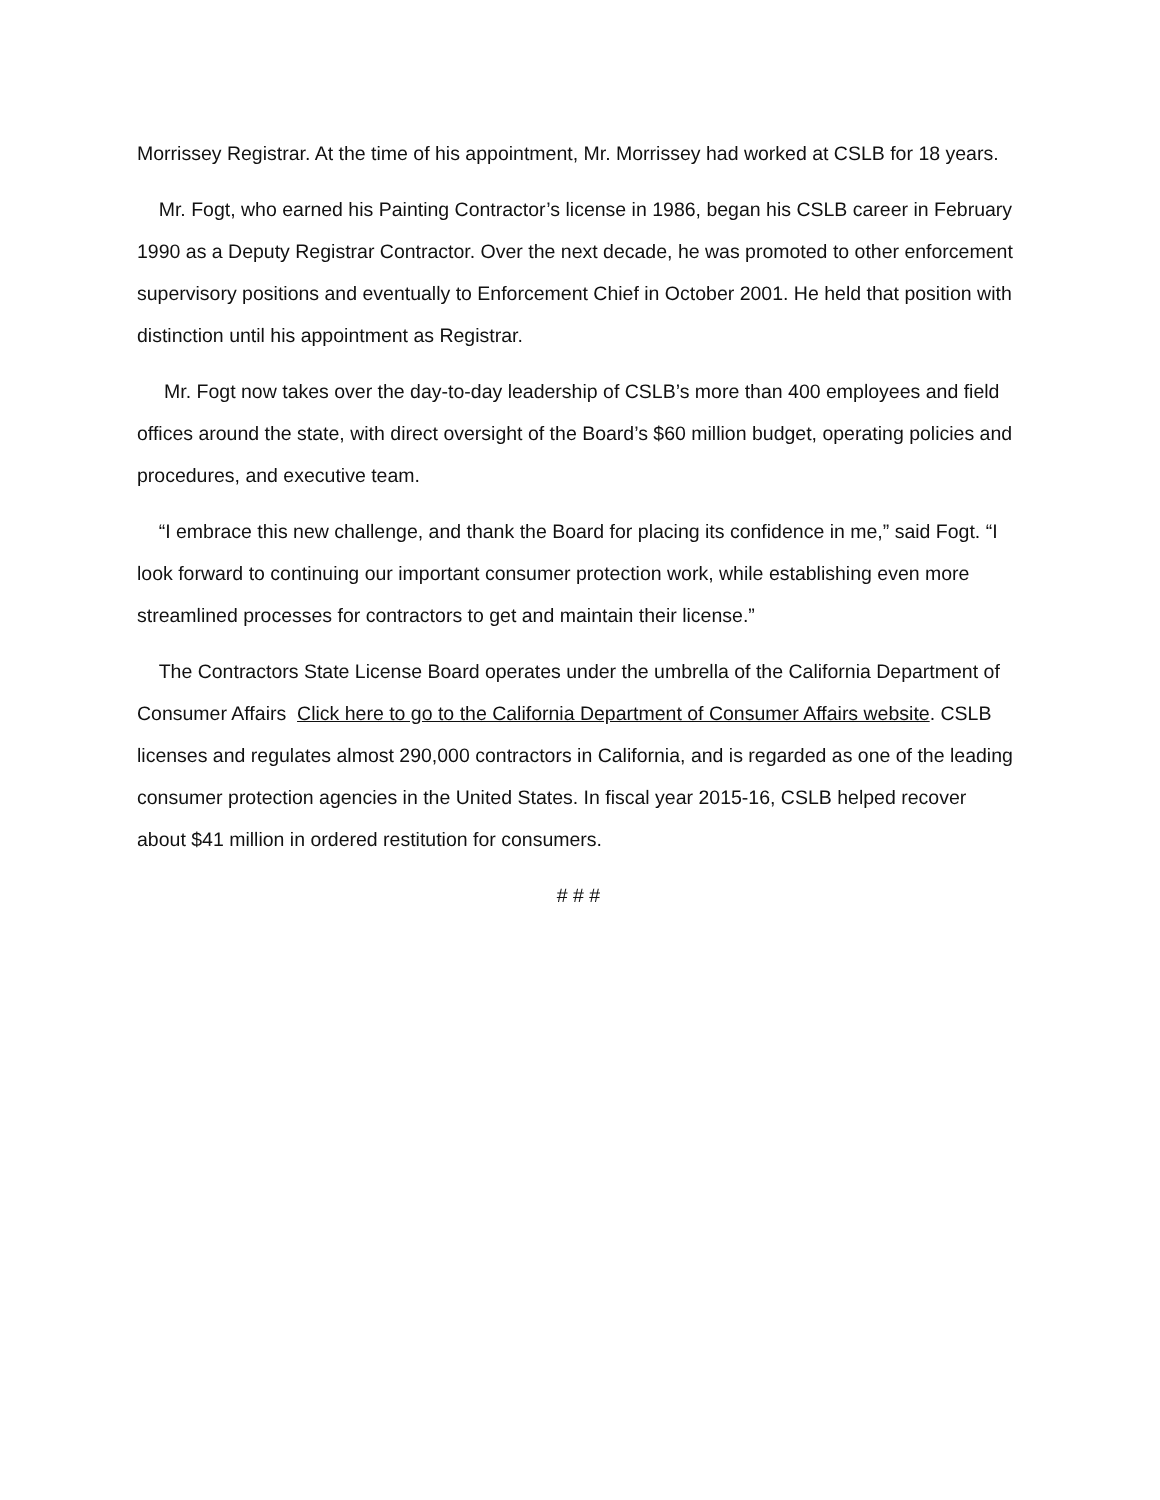Morrissey Registrar. At the time of his appointment, Mr. Morrissey had worked at CSLB for 18 years.
Mr. Fogt, who earned his Painting Contractor’s license in 1986, began his CSLB career in February 1990 as a Deputy Registrar Contractor. Over the next decade, he was promoted to other enforcement supervisory positions and eventually to Enforcement Chief in October 2001. He held that position with distinction until his appointment as Registrar.
Mr. Fogt now takes over the day-to-day leadership of CSLB’s more than 400 employees and field offices around the state, with direct oversight of the Board’s $60 million budget, operating policies and procedures, and executive team.
“I embrace this new challenge, and thank the Board for placing its confidence in me,” said Fogt. “I look forward to continuing our important consumer protection work, while establishing even more streamlined processes for contractors to get and maintain their license.”
The Contractors State License Board operates under the umbrella of the California Department of Consumer Affairs Click here to go to the California Department of Consumer Affairs website. CSLB licenses and regulates almost 290,000 contractors in California, and is regarded as one of the leading consumer protection agencies in the United States. In fiscal year 2015-16, CSLB helped recover about $41 million in ordered restitution for consumers.
# # #